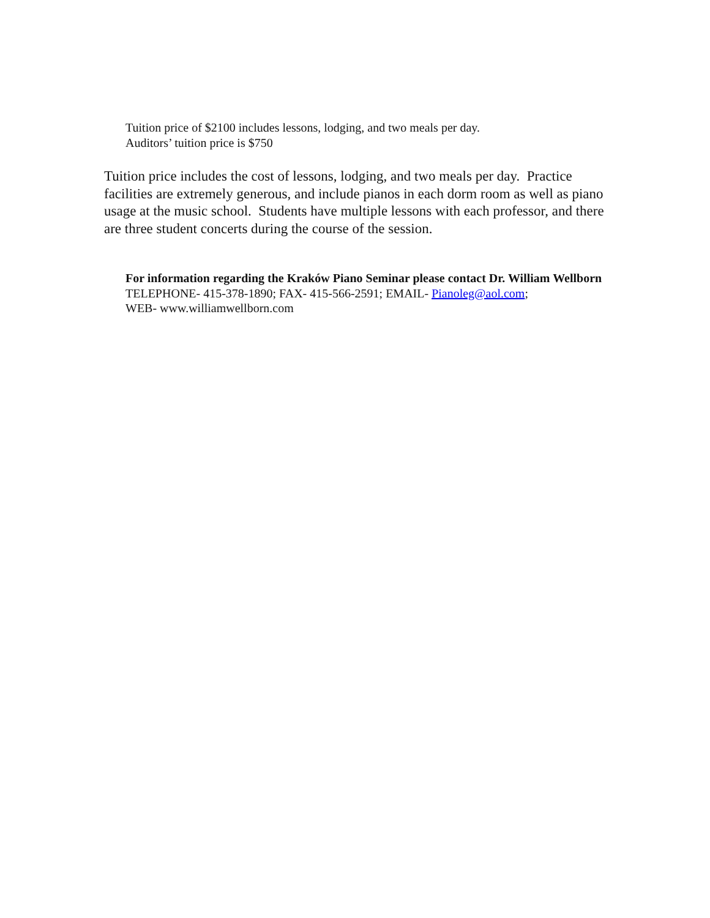Tuition price of $2100 includes lessons, lodging, and two meals per day.
Auditors’ tuition price is $750
Tuition price includes the cost of lessons, lodging, and two meals per day. Practice facilities are extremely generous, and include pianos in each dorm room as well as piano usage at the music school. Students have multiple lessons with each professor, and there are three student concerts during the course of the session.
For information regarding the Kraków Piano Seminar please contact Dr. William Wellborn
TELEPHONE- 415-378-1890; FAX- 415-566-2591; EMAIL- Pianoleg@aol.com;
WEB- www.williamwellborn.com